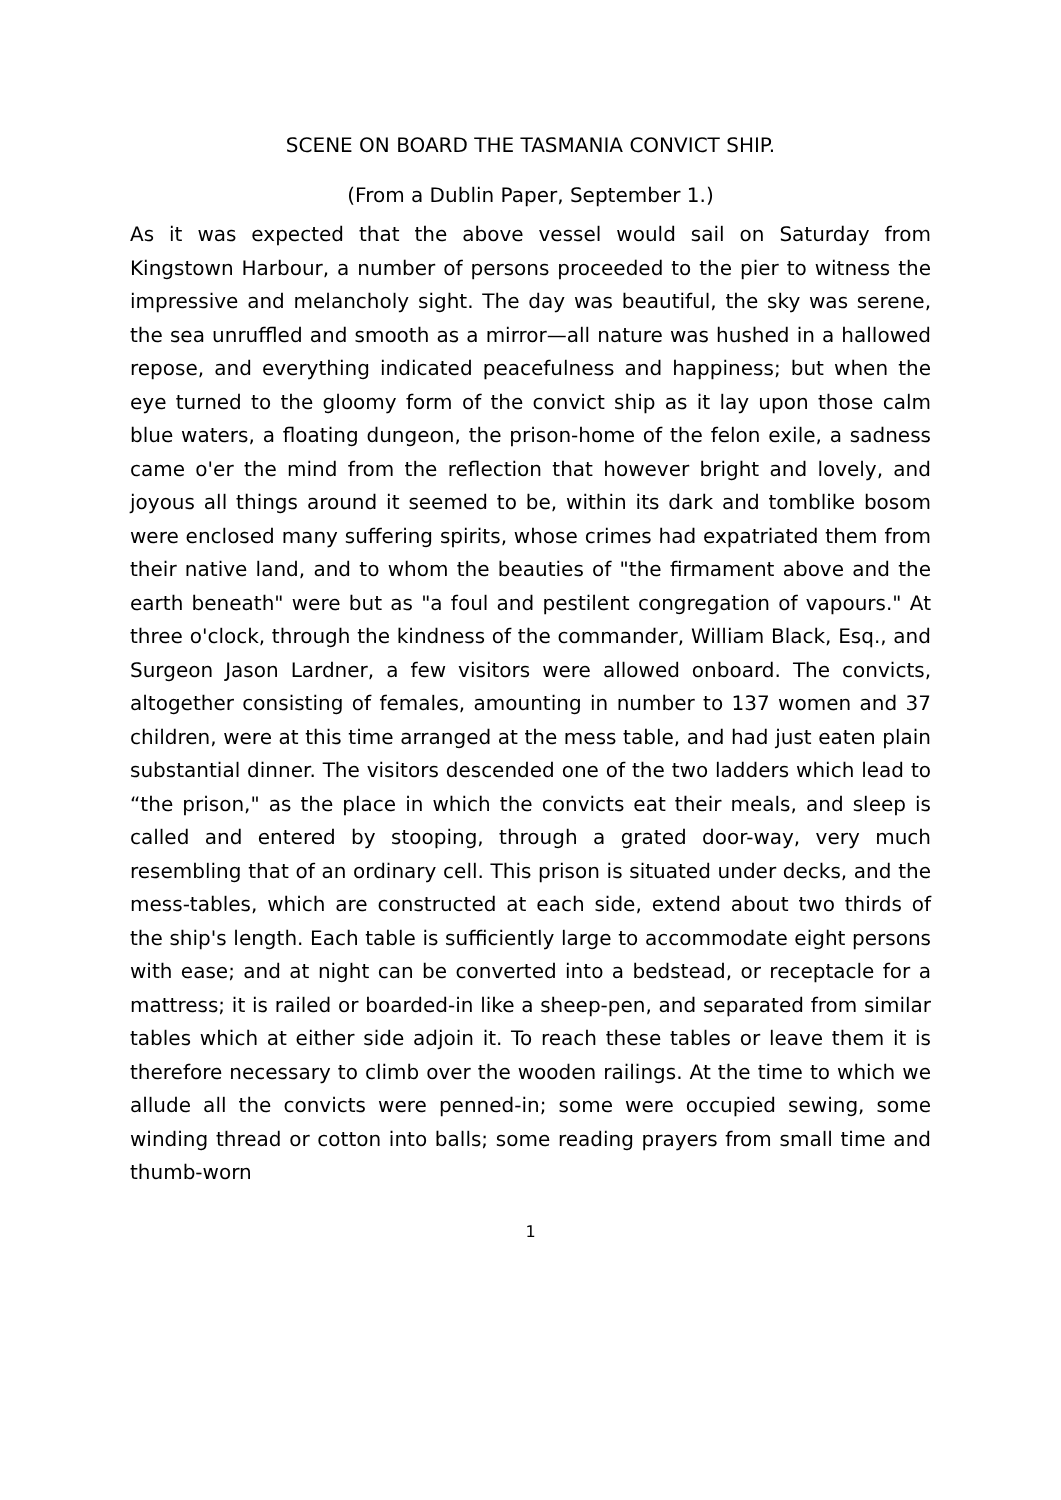SCENE ON BOARD THE TASMANIA CONVICT SHIP.
(From a Dublin Paper, September 1.)
As it was expected that the above vessel would sail on Saturday from Kingstown Harbour, a number of persons proceeded to the pier to witness the impressive and melancholy sight. The day was beautiful, the sky was serene, the sea unruffled and smooth as a mirror—all nature was hushed in a hallowed repose, and everything indicated peacefulness and happiness; but when the eye turned to the gloomy form of the convict ship as it lay upon those calm blue waters, a floating dungeon, the prison-home of the felon exile, a sadness came o'er the mind from the reflection that however bright and lovely, and joyous all things around it seemed to be, within its dark and tomblike bosom were enclosed many suffering spirits, whose crimes had expatriated them from their native land, and to whom the beauties of "the firmament above and the earth beneath" were but as "a foul and pestilent congregation of vapours." At three o'clock, through the kindness of the commander, William Black, Esq., and Surgeon Jason Lardner, a few visitors were allowed onboard. The convicts, altogether consisting of females, amounting in number to 137 women and 37 children, were at this time arranged at the mess table, and had just eaten plain substantial dinner. The visitors descended one of the two ladders which lead to “the prison," as the place in which the convicts eat their meals, and sleep is called and entered by stooping, through a grated door-way, very much resembling that of an ordinary cell. This prison is situated under decks, and the mess-tables, which are constructed at each side, extend about two thirds of the ship's length. Each table is sufficiently large to accommodate eight persons with ease; and at night can be converted into a bedstead, or receptacle for a mattress; it is railed or boarded-in like a sheep-pen, and separated from similar tables which at either side adjoin it. To reach these tables or leave them it is therefore necessary to climb over the wooden railings. At the time to which we allude all the convicts were penned-in; some were occupied sewing, some winding thread or cotton into balls; some reading prayers from small time and thumb-worn
1